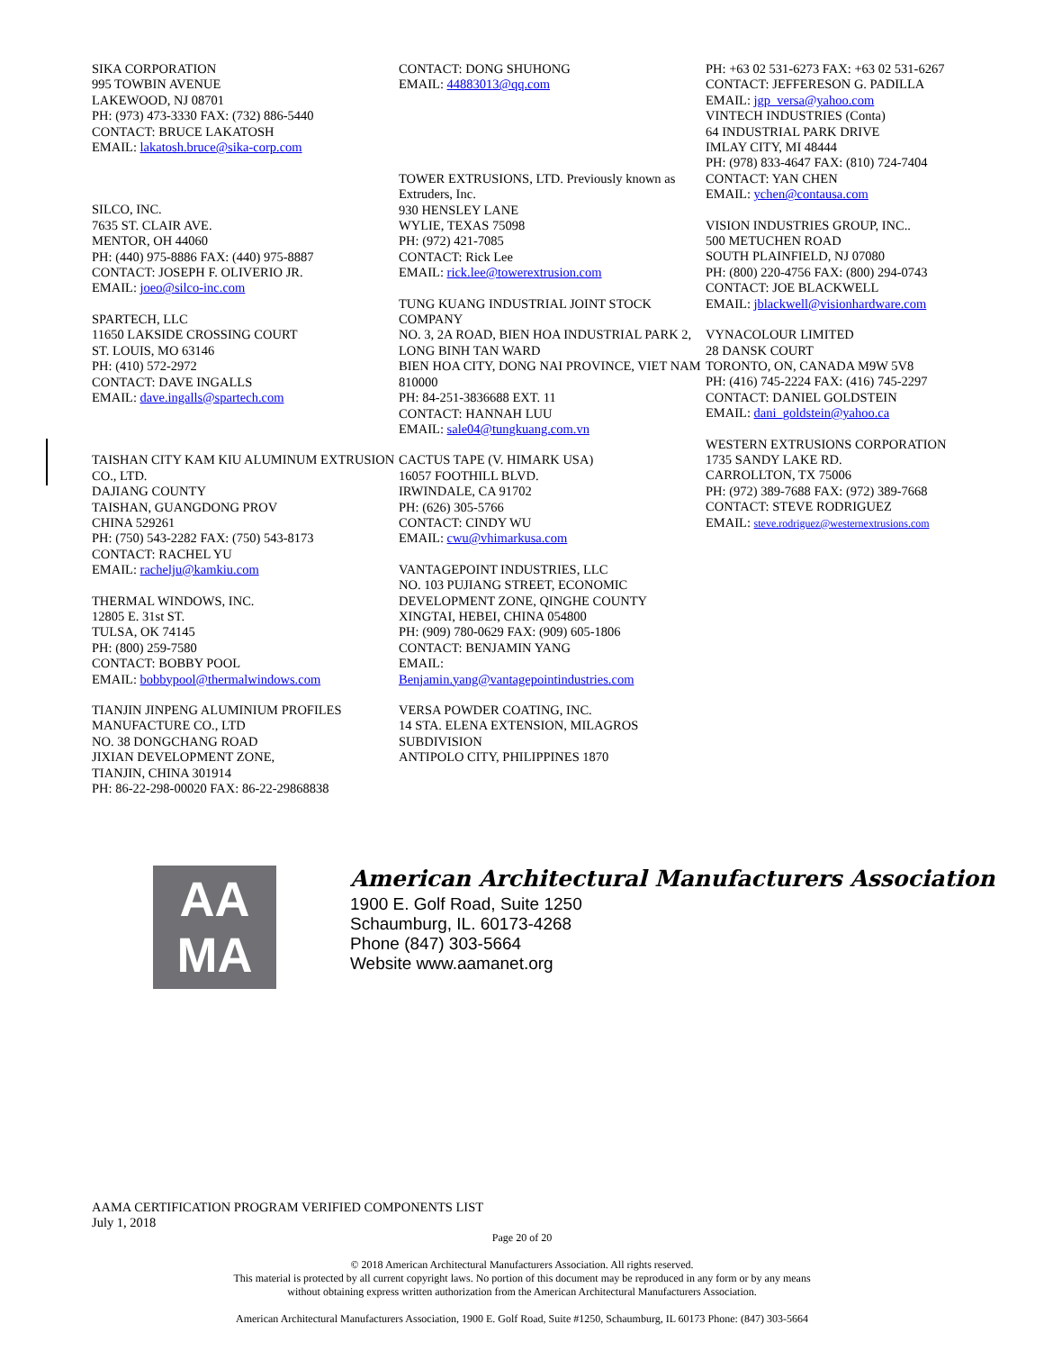SIKA CORPORATION
995 TOWBIN AVENUE
LAKEWOOD, NJ 08701
PH: (973) 473-3330 FAX: (732) 886-5440
CONTACT: BRUCE LAKATOSH
EMAIL: lakatosh.bruce@sika-corp.com
SILCO, INC.
7635 ST. CLAIR AVE.
MENTOR, OH 44060
PH: (440) 975-8886 FAX: (440) 975-8887
CONTACT: JOSEPH F. OLIVERIO JR.
EMAIL: joeo@silco-inc.com
SPARTECH, LLC
11650 LAKSIDE CROSSING COURT
ST. LOUIS, MO 63146
PH: (410) 572-2972
CONTACT: DAVE INGALLS
EMAIL: dave.ingalls@spartech.com
TAISHAN CITY KAM KIU ALUMINUM EXTRUSION CO., LTD.
DAJIANG COUNTY
TAISHAN, GUANGDONG PROV
CHINA 529261
PH: (750) 543-2282 FAX: (750) 543-8173
CONTACT: RACHEL YU
EMAIL: rachelju@kamkiu.com
THERMAL WINDOWS, INC.
12805 E. 31st ST.
TULSA, OK 74145
PH: (800) 259-7580
CONTACT: BOBBY POOL
EMAIL: bobbypool@thermalwindows.com
TIANJIN JINPENG ALUMINIUM PROFILES MANUFACTURE CO., LTD
NO. 38 DONGCHANG ROAD
JIXIAN DEVELOPMENT ZONE,
TIANJIN, CHINA 301914
PH: 86-22-298-00020 FAX: 86-22-29868838
CONTACT: DONG SHUHONG
EMAIL: 44883013@qq.com
TOWER EXTRUSIONS, LTD. Previously known as Extruders, Inc.
930 HENSLEY LANE
WYLIE, TEXAS 75098
PH: (972) 421-7085
CONTACT: Rick Lee
EMAIL: rick.lee@towerextrusion.com
TUNG KUANG INDUSTRIAL JOINT STOCK COMPANY
NO. 3, 2A ROAD, BIEN HOA INDUSTRIAL PARK 2, LONG BINH TAN WARD
BIEN HOA CITY, DONG NAI PROVINCE, VIET NAM 810000
PH: 84-251-3836688 EXT. 11
CONTACT: HANNAH LUU
EMAIL: sale04@tungkuang.com.vn
CACTUS TAPE (V. HIMARK USA)
16057 FOOTHILL BLVD.
IRWINDALE, CA 91702
PH: (626) 305-5766
CONTACT: CINDY WU
EMAIL: cwu@vhimarkusa.com
VANTAGEPOINT INDUSTRIES, LLC
NO. 103 PUJIANG STREET, ECONOMIC DEVELOPMENT ZONE, QINGHE COUNTY
XINGTAI, HEBEI, CHINA 054800
PH: (909) 780-0629 FAX: (909) 605-1806
CONTACT: BENJAMIN YANG
EMAIL:
Benjamin.yang@vantagepointindustries.com
VERSA POWDER COATING, INC.
14 STA. ELENA EXTENSION, MILAGROS SUBDIVISION
ANTIPOLO CITY, PHILIPPINES 1870
PH: +63 02 531-6273 FAX: +63 02 531-6267
CONTACT: JEFFERESON G. PADILLA
EMAIL: jgp_versa@yahoo.com
VINTECH INDUSTRIES (Conta)
64 INDUSTRIAL PARK DRIVE
IMLAY CITY, MI 48444
PH: (978) 833-4647 FAX: (810) 724-7404
CONTACT: YAN CHEN
EMAIL: ychen@contausa.com
VISION INDUSTRIES GROUP, INC..
500 METUCHEN ROAD
SOUTH PLAINFIELD, NJ 07080
PH: (800) 220-4756 FAX: (800) 294-0743
CONTACT: JOE BLACKWELL
EMAIL: jblackwell@visionhardware.com
VYNACOLOUR LIMITED
28 DANSK COURT
TORONTO, ON, CANADA M9W 5V8
PH: (416) 745-2224 FAX: (416) 745-2297
CONTACT: DANIEL GOLDSTEIN
EMAIL: dani_goldstein@yahoo.ca
WESTERN EXTRUSIONS CORPORATION
1735 SANDY LAKE RD.
CARROLLTON, TX 75006
PH: (972) 389-7688 FAX: (972) 389-7668
CONTACT: STEVE RODRIGUEZ
EMAIL: steve.rodriguez@westernextrusions.com
AA
MA
American Architectural Manufacturers Association
1900 E. Golf Road, Suite 1250
Schaumburg, IL. 60173-4268
Phone (847) 303-5664
Website www.aamanet.org
AAMA CERTIFICATION PROGRAM VERIFIED COMPONENTS LIST
July 1, 2018
Page 20 of 20
© 2018 American Architectural Manufacturers Association. All rights reserved.
This material is protected by all current copyright laws. No portion of this document may be reproduced in any form or by any means
without obtaining express written authorization from the American Architectural Manufacturers Association.
American Architectural Manufacturers Association, 1900 E. Golf Road, Suite #1250, Schaumburg, IL 60173 Phone: (847) 303-5664